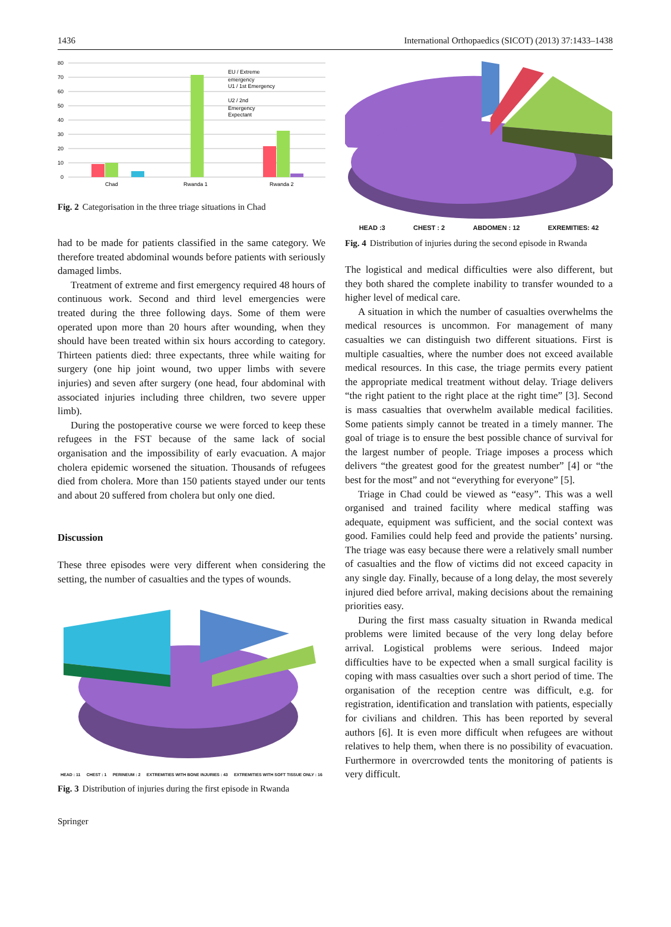1436 International Orthopaedics (SICOT) (2013) 37:1433–1438
80
70
60
50
40
30
20
10
0
Chad
Rwanda 1
Rwanda 2
EU / Extreme
emergency
U1 / 1st Emergency
U2 / 2nd
Emergency
Expectant
Fig. 2 Categorisation in the three triage situations in Chad
had to be made for patients classified in the same category. We therefore treated abdominal wounds before patients with seriously damaged limbs.
Treatment of extreme and first emergency required 48 hours of continuous work. Second and third level emergencies were treated during the three following days. Some of them were operated upon more than 20 hours after wounding, when they should have been treated within six hours according to category. Thirteen patients died: three expectants, three while waiting for surgery (one hip joint wound, two upper limbs with severe injuries) and seven after surgery (one head, four abdominal with associated injuries including three children, two severe upper limb).
During the postoperative course we were forced to keep these refugees in the FST because of the same lack of social organisation and the impossibility of early evacuation. A major cholera epidemic worsened the situation. Thousands of refugees died from cholera. More than 150 patients stayed under our tents and about 20 suffered from cholera but only one died.
Discussion
These three episodes were very different when considering the setting, the number of casualties and the types of wounds.
HEAD : 11 CHEST : 1 PERINEUM : 2 EXTREMITIES WITH BONE INJURIES : 43 EXTREMITIES WITH SOFT TISSUE ONLY : 16
Fig. 3 Distribution of injuries during the first episode in Rwanda
HEAD :3 CHEST : 2 ABDOMEN : 12 EXREMITIES: 42
Fig. 4 Distribution of injuries during the second episode in Rwanda
The logistical and medical difficulties were also different, but they both shared the complete inability to transfer wounded to a higher level of medical care.
A situation in which the number of casualties overwhelms the medical resources is uncommon. For management of many casualties we can distinguish two different situations. First is multiple casualties, where the number does not exceed available medical resources. In this case, the triage permits every patient the appropriate medical treatment without delay. Triage delivers “the right patient to the right place at the right time” [3]. Second is mass casualties that overwhelm available medical facilities. Some patients simply cannot be treated in a timely manner. The goal of triage is to ensure the best possible chance of survival for the largest number of people. Triage imposes a process which delivers “the greatest good for the greatest number” [4] or “the best for the most” and not “everything for everyone” [5].
Triage in Chad could be viewed as “easy”. This was a well organised and trained facility where medical staffing was adequate, equipment was sufficient, and the social context was good. Families could help feed and provide the patients’ nursing. The triage was easy because there were a relatively small number of casualties and the flow of victims did not exceed capacity in any single day. Finally, because of a long delay, the most severely injured died before arrival, making decisions about the remaining priorities easy.
During the first mass casualty situation in Rwanda medical problems were limited because of the very long delay before arrival. Logistical problems were serious. Indeed major difficulties have to be expected when a small surgical facility is coping with mass casualties over such a short period of time. The organisation of the reception centre was difficult, e.g. for registration, identification and translation with patients, especially for civilians and children. This has been reported by several authors [6]. It is even more difficult when refugees are without relatives to help them, when there is no possibility of evacuation. Furthermore in overcrowded tents the monitoring of patients is very difficult.
Springer